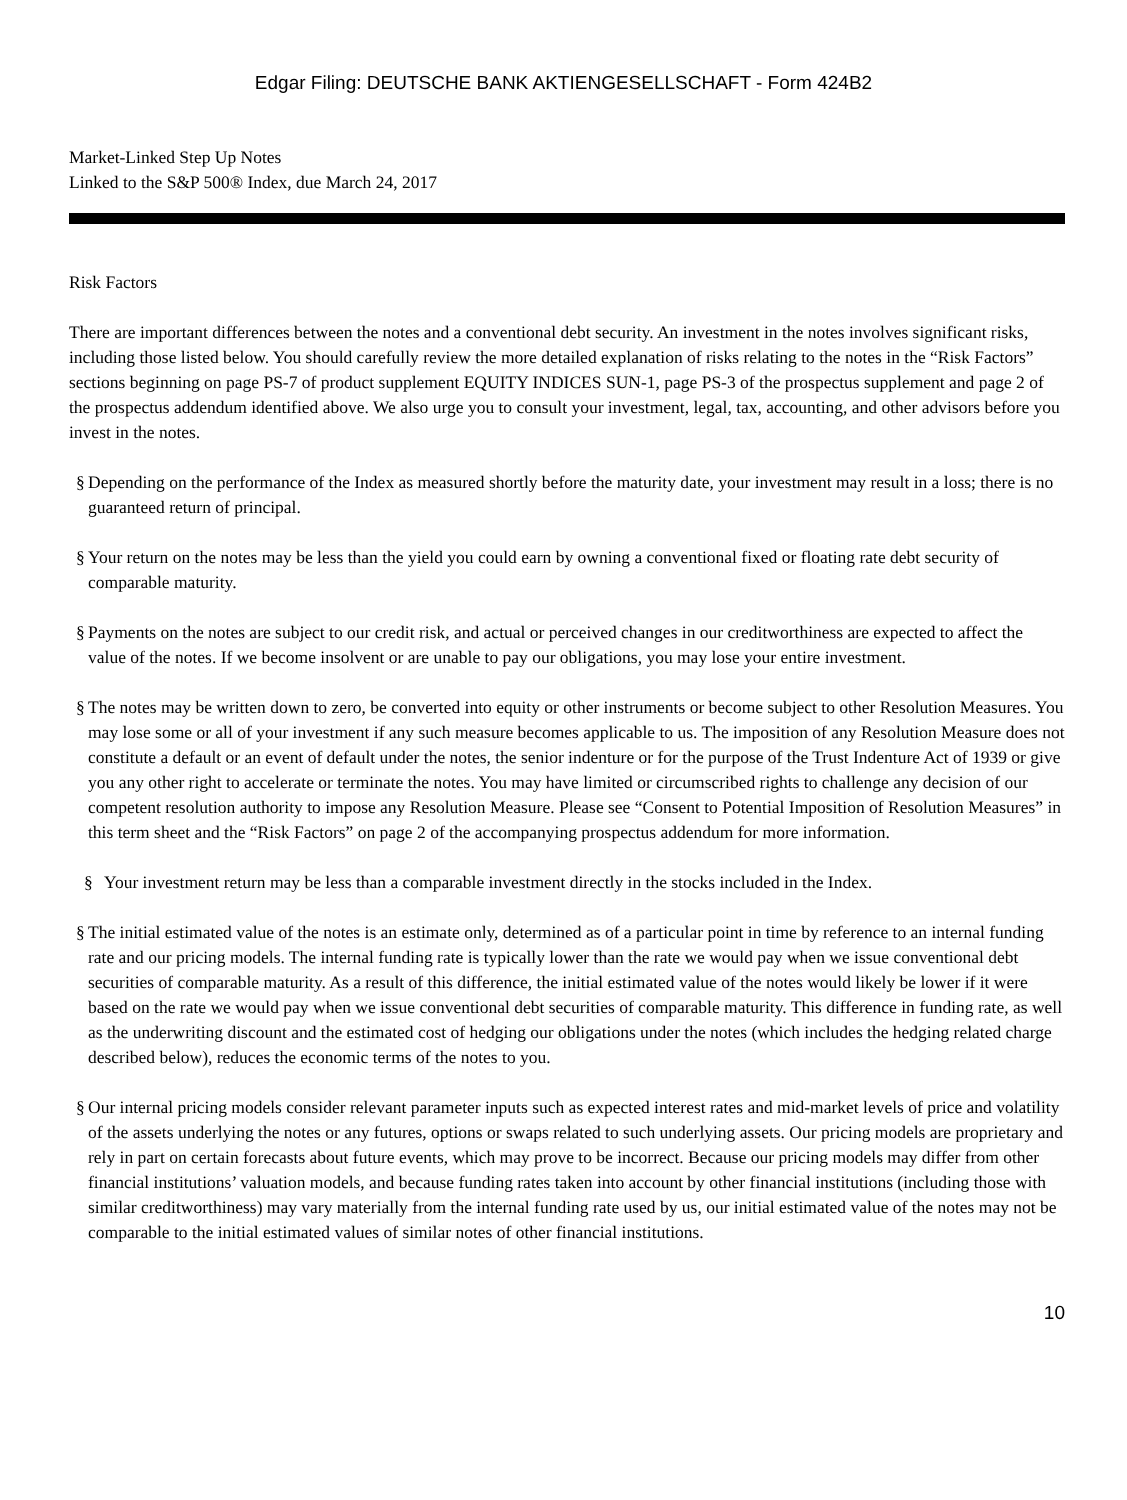Edgar Filing: DEUTSCHE BANK AKTIENGESELLSCHAFT - Form 424B2
Market-Linked Step Up Notes
Linked to the S&P 500® Index, due March 24, 2017
Risk Factors
There are important differences between the notes and a conventional debt security. An investment in the notes involves significant risks, including those listed below. You should carefully review the more detailed explanation of risks relating to the notes in the “Risk Factors” sections beginning on page PS-7 of product supplement EQUITY INDICES SUN-1, page PS-3 of the prospectus supplement and page 2 of the prospectus addendum identified above. We also urge you to consult your investment, legal, tax, accounting, and other advisors before you invest in the notes.
§ Depending on the performance of the Index as measured shortly before the maturity date, your investment may result in a loss; there is no guaranteed return of principal.
§ Your return on the notes may be less than the yield you could earn by owning a conventional fixed or floating rate debt security of comparable maturity.
§ Payments on the notes are subject to our credit risk, and actual or perceived changes in our creditworthiness are expected to affect the value of the notes. If we become insolvent or are unable to pay our obligations, you may lose your entire investment.
§ The notes may be written down to zero, be converted into equity or other instruments or become subject to other Resolution Measures. You may lose some or all of your investment if any such measure becomes applicable to us. The imposition of any Resolution Measure does not constitute a default or an event of default under the notes, the senior indenture or for the purpose of the Trust Indenture Act of 1939 or give you any other right to accelerate or terminate the notes. You may have limited or circumscribed rights to challenge any decision of our competent resolution authority to impose any Resolution Measure. Please see “Consent to Potential Imposition of Resolution Measures” in this term sheet and the “Risk Factors” on page 2 of the accompanying prospectus addendum for more information.
§ Your investment return may be less than a comparable investment directly in the stocks included in the Index.
§ The initial estimated value of the notes is an estimate only, determined as of a particular point in time by reference to an internal funding rate and our pricing models. The internal funding rate is typically lower than the rate we would pay when we issue conventional debt securities of comparable maturity. As a result of this difference, the initial estimated value of the notes would likely be lower if it were based on the rate we would pay when we issue conventional debt securities of comparable maturity. This difference in funding rate, as well as the underwriting discount and the estimated cost of hedging our obligations under the notes (which includes the hedging related charge described below), reduces the economic terms of the notes to you.
§ Our internal pricing models consider relevant parameter inputs such as expected interest rates and mid-market levels of price and volatility of the assets underlying the notes or any futures, options or swaps related to such underlying assets. Our pricing models are proprietary and rely in part on certain forecasts about future events, which may prove to be incorrect. Because our pricing models may differ from other financial institutions’ valuation models, and because funding rates taken into account by other financial institutions (including those with similar creditworthiness) may vary materially from the internal funding rate used by us, our initial estimated value of the notes may not be comparable to the initial estimated values of similar notes of other financial institutions.
10